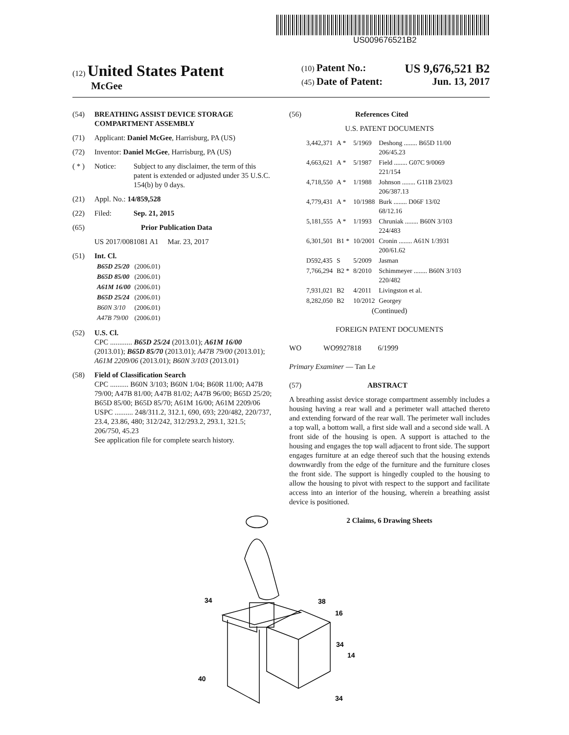US009676521B2
(12) United States Patent
McGee
(10) Patent No.: US 9,676,521 B2
(45) Date of Patent: Jun. 13, 2017
(54) BREATHING ASSIST DEVICE STORAGE COMPARTMENT ASSEMBLY
(71) Applicant: Daniel McGee, Harrisburg, PA (US)
(72) Inventor: Daniel McGee, Harrisburg, PA (US)
( * ) Notice: Subject to any disclaimer, the term of this patent is extended or adjusted under 35 U.S.C. 154(b) by 0 days.
(21) Appl. No.: 14/859,528
(22) Filed: Sep. 21, 2015
(65) Prior Publication Data
US 2017/0081081 A1 Mar. 23, 2017
(51) Int. Cl.
| B65D 25/20 | (2006.01) |
| B65D 85/00 | (2006.01) |
| A61M 16/00 | (2006.01) |
| B65D 25/24 | (2006.01) |
| B60N 3/10 | (2006.01) |
| A47B 79/00 | (2006.01) |
(52) U.S. Cl.
CPC ............ B65D 25/24 (2013.01); A61M 16/00 (2013.01); B65D 85/70 (2013.01); A47B 79/00 (2013.01); A61M 2209/06 (2013.01); B60N 3/103 (2013.01)
(58) Field of Classification Search
CPC .......... B60N 3/103; B60N 1/04; B60R 11/00; A47B 79/00; A47B 81/00; A47B 81/02; A47B 96/00; B65D 25/20; B65D 85/00; B65D 85/70; A61M 16/00; A61M 2209/06
USPC .......... 248/311.2, 312.1, 690, 693; 220/482, 220/737, 23.4, 23.86, 480; 312/242, 312/293.2, 293.1, 321.5; 206/750, 45.23
See application file for complete search history.
(56) References Cited
U.S. PATENT DOCUMENTS
| 3,442,371 | A * | 5/1969 | Deshong ........ B65D 11/00 206/45.23 |
| 4,663,621 | A * | 5/1987 | Field ........ G07C 9/0069 221/154 |
| 4,718,550 | A * | 1/1988 | Johnson ........ G11B 23/023 206/387.13 |
| 4,779,431 | A * | 10/1988 | Burk ........ D06F 13/02 68/12.16 |
| 5,181,555 | A * | 1/1993 | Chruniak ........ B60N 3/103 224/483 |
| 6,301,501 | B1 * | 10/2001 | Cronin ........ A61N 1/3931 200/61.62 |
| D592,435 | S | 5/2009 | Jasman |
| 7,766,294 | B2 * | 8/2010 | Schimmeyer ........ B60N 3/103 220/482 |
| 7,931,021 | B2 | 4/2011 | Livingston et al. |
| 8,282,050 | B2 | 10/2012 | Georgey |
(Continued)
FOREIGN PATENT DOCUMENTS
WO WO9927818 6/1999
Primary Examiner — Tan Le
(57) ABSTRACT
A breathing assist device storage compartment assembly includes a housing having a rear wall and a perimeter wall attached thereto and extending forward of the rear wall. The perimeter wall includes a top wall, a bottom wall, a first side wall and a second side wall. A front side of the housing is open. A support is attached to the housing and engages the top wall adjacent to front side. The support engages furniture at an edge thereof such that the housing extends downwardly from the edge of the furniture and the furniture closes the front side. The support is hingedly coupled to the housing to allow the housing to pivot with respect to the support and facilitate access into an interior of the housing, wherein a breathing assist device is positioned.
2 Claims, 6 Drawing Sheets
34
38
16
34
14
40
34